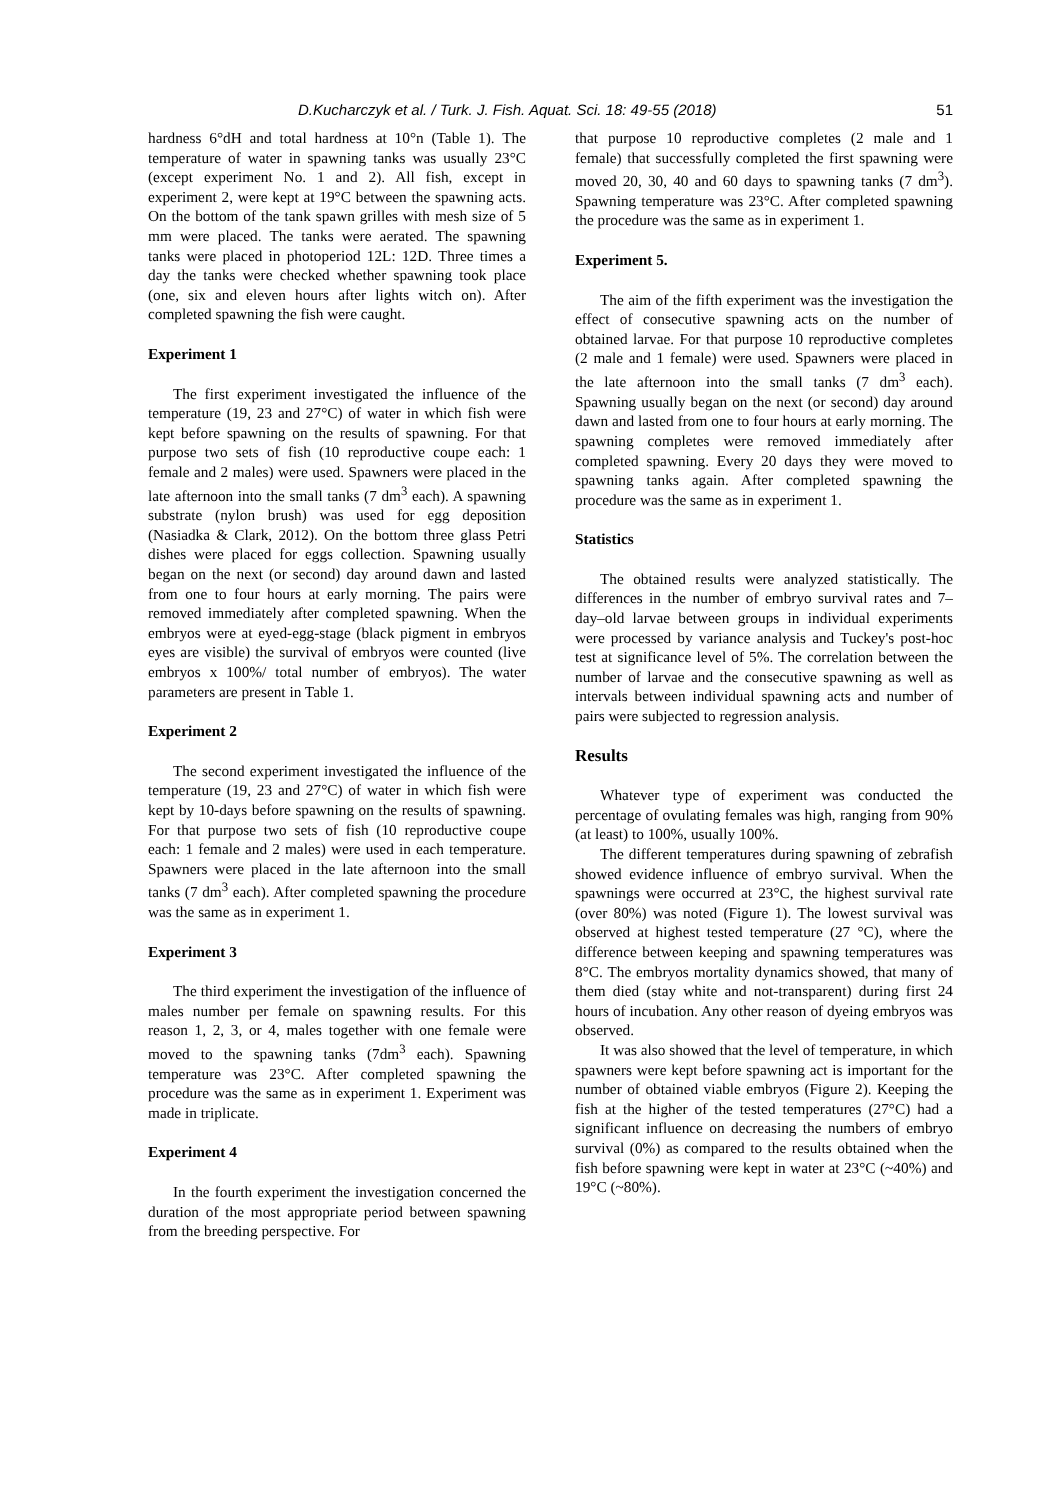D.Kucharczyk et al. / Turk. J. Fish. Aquat. Sci. 18: 49-55 (2018) 51
hardness 6°dH and total hardness at 10°n (Table 1). The temperature of water in spawning tanks was usually 23°C (except experiment No. 1 and 2). All fish, except in experiment 2, were kept at 19°C between the spawning acts. On the bottom of the tank spawn grilles with mesh size of 5 mm were placed. The tanks were aerated. The spawning tanks were placed in photoperiod 12L: 12D. Three times a day the tanks were checked whether spawning took place (one, six and eleven hours after lights witch on). After completed spawning the fish were caught.
Experiment 1
The first experiment investigated the influence of the temperature (19, 23 and 27°C) of water in which fish were kept before spawning on the results of spawning. For that purpose two sets of fish (10 reproductive coupe each: 1 female and 2 males) were used. Spawners were placed in the late afternoon into the small tanks (7 dm<sup>3</sup> each). A spawning substrate (nylon brush) was used for egg deposition (Nasiadka & Clark, 2012). On the bottom three glass Petri dishes were placed for eggs collection. Spawning usually began on the next (or second) day around dawn and lasted from one to four hours at early morning. The pairs were removed immediately after completed spawning. When the embryos were at eyed-egg-stage (black pigment in embryos eyes are visible) the survival of embryos were counted (live embryos x 100%/ total number of embryos). The water parameters are present in Table 1.
Experiment 2
The second experiment investigated the influence of the temperature (19, 23 and 27°C) of water in which fish were kept by 10-days before spawning on the results of spawning. For that purpose two sets of fish (10 reproductive coupe each: 1 female and 2 males) were used in each temperature. Spawners were placed in the late afternoon into the small tanks (7 dm<sup>3</sup> each). After completed spawning the procedure was the same as in experiment 1.
Experiment 3
The third experiment the investigation of the influence of males number per female on spawning results. For this reason 1, 2, 3, or 4, males together with one female were moved to the spawning tanks (7dm<sup>3</sup> each). Spawning temperature was 23°C. After completed spawning the procedure was the same as in experiment 1. Experiment was made in triplicate.
Experiment 4
In the fourth experiment the investigation concerned the duration of the most appropriate period between spawning from the breeding perspective. For
that purpose 10 reproductive completes (2 male and 1 female) that successfully completed the first spawning were moved 20, 30, 40 and 60 days to spawning tanks (7 dm<sup>3</sup>). Spawning temperature was 23°C. After completed spawning the procedure was the same as in experiment 1.
Experiment 5.
The aim of the fifth experiment was the investigation the effect of consecutive spawning acts on the number of obtained larvae. For that purpose 10 reproductive completes (2 male and 1 female) were used. Spawners were placed in the late afternoon into the small tanks (7 dm<sup>3</sup> each). Spawning usually began on the next (or second) day around dawn and lasted from one to four hours at early morning. The spawning completes were removed immediately after completed spawning. Every 20 days they were moved to spawning tanks again. After completed spawning the procedure was the same as in experiment 1.
Statistics
The obtained results were analyzed statistically. The differences in the number of embryo survival rates and 7–day–old larvae between groups in individual experiments were processed by variance analysis and Tuckey's post-hoc test at significance level of 5%. The correlation between the number of larvae and the consecutive spawning as well as intervals between individual spawning acts and number of pairs were subjected to regression analysis.
Results
Whatever type of experiment was conducted the percentage of ovulating females was high, ranging from 90% (at least) to 100%, usually 100%.
The different temperatures during spawning of zebrafish showed evidence influence of embryo survival. When the spawnings were occurred at 23°C, the highest survival rate (over 80%) was noted (Figure 1). The lowest survival was observed at highest tested temperature (27 °C), where the difference between keeping and spawning temperatures was 8°C. The embryos mortality dynamics showed, that many of them died (stay white and not-transparent) during first 24 hours of incubation. Any other reason of dyeing embryos was observed.
It was also showed that the level of temperature, in which spawners were kept before spawning act is important for the number of obtained viable embryos (Figure 2). Keeping the fish at the higher of the tested temperatures (27°C) had a significant influence on decreasing the numbers of embryo survival (0%) as compared to the results obtained when the fish before spawning were kept in water at 23°C (~40%) and 19°C (~80%).